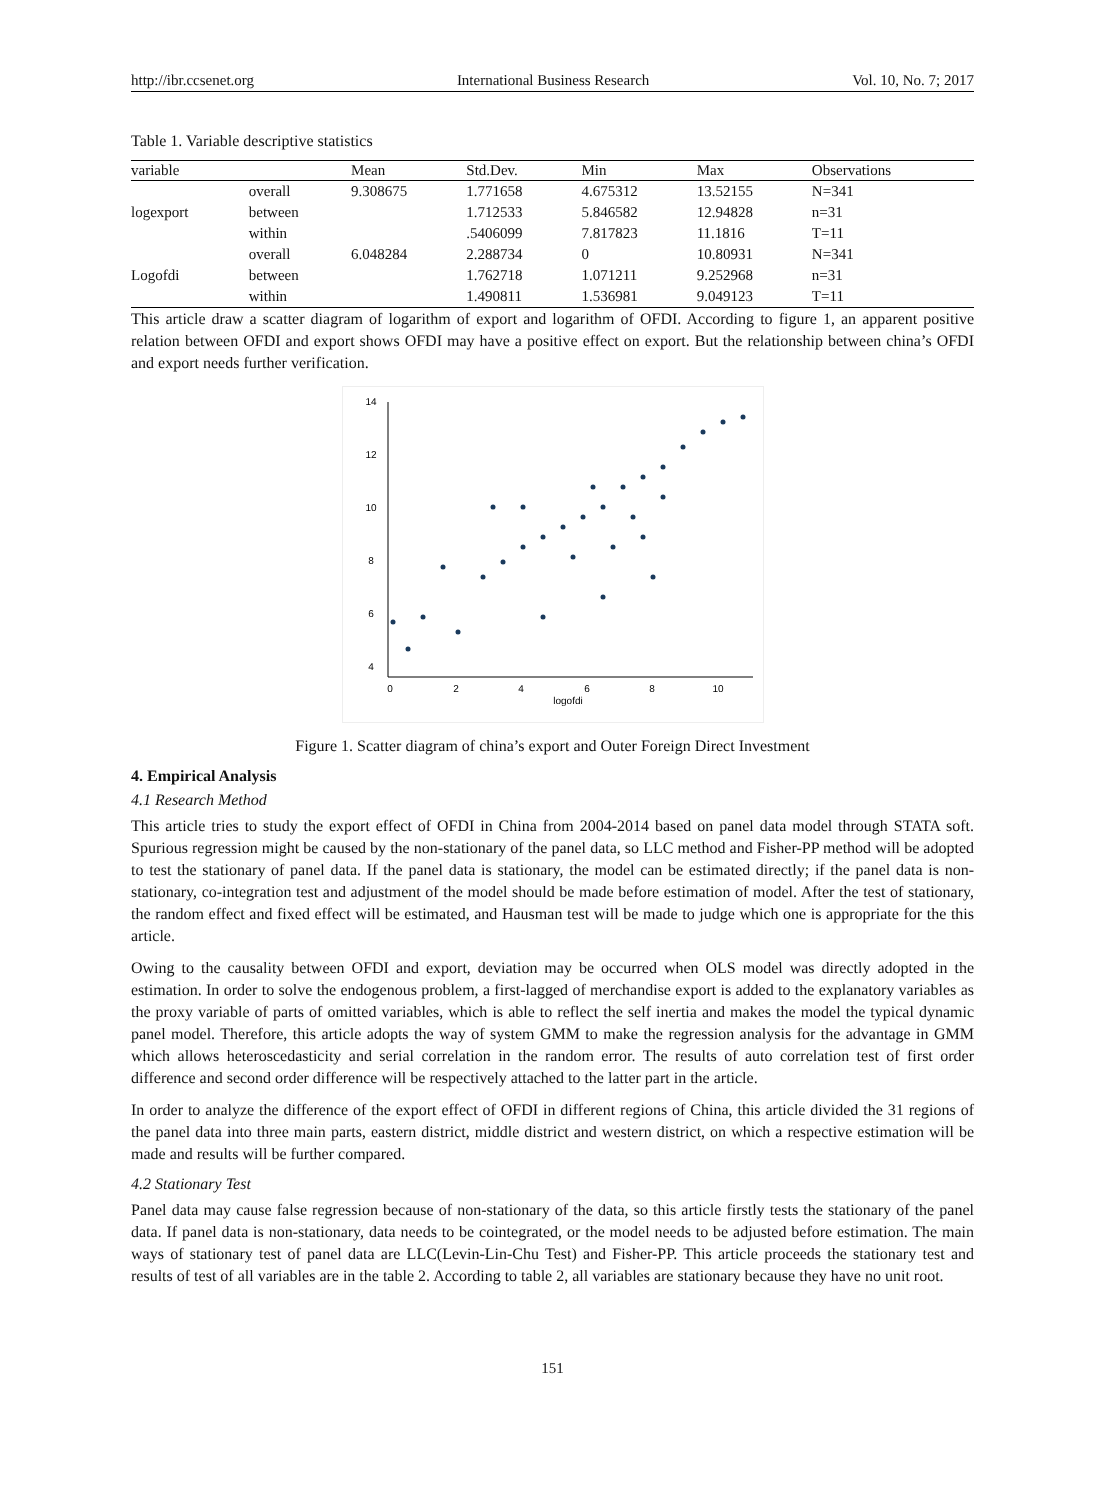http://ibr.ccsenet.org International Business Research Vol. 10, No. 7; 2017
Table 1. Variable descriptive statistics
| variable | | Mean | Std.Dev. | Min | Max | Observations |
| --- | --- | --- | --- | --- | --- | --- |
| | overall | 9.308675 | 1.771658 | 4.675312 | 13.52155 | N=341 |
| logexport | between | | 1.712533 | 5.846582 | 12.94828 | n=31 |
| | within | | .5406099 | 7.817823 | 11.1816 | T=11 |
| | overall | 6.048284 | 2.288734 | 0 | 10.80931 | N=341 |
| Logofdi | between | | 1.762718 | 1.071211 | 9.252968 | n=31 |
| | within | | 1.490811 | 1.536981 | 9.049123 | T=11 |
This article draw a scatter diagram of logarithm of export and logarithm of OFDI. According to figure 1, an apparent positive relation between OFDI and export shows OFDI may have a positive effect on export. But the relationship between china’s OFDI and export needs further verification.
0
2
4
6
8
10
logofdi
4
6
8
10
12
14
Figure 1. Scatter diagram of china’s export and Outer Foreign Direct Investment
4. Empirical Analysis
4.1 Research Method
This article tries to study the export effect of OFDI in China from 2004-2014 based on panel data model through STATA soft. Spurious regression might be caused by the non-stationary of the panel data, so LLC method and Fisher-PP method will be adopted to test the stationary of panel data. If the panel data is stationary, the model can be estimated directly; if the panel data is non-stationary, co-integration test and adjustment of the model should be made before estimation of model. After the test of stationary, the random effect and fixed effect will be estimated, and Hausman test will be made to judge which one is appropriate for the this article.
Owing to the causality between OFDI and export, deviation may be occurred when OLS model was directly adopted in the estimation. In order to solve the endogenous problem, a first-lagged of merchandise export is added to the explanatory variables as the proxy variable of parts of omitted variables, which is able to reflect the self inertia and makes the model the typical dynamic panel model. Therefore, this article adopts the way of system GMM to make the regression analysis for the advantage in GMM which allows heteroscedasticity and serial correlation in the random error. The results of auto correlation test of first order difference and second order difference will be respectively attached to the latter part in the article.
In order to analyze the difference of the export effect of OFDI in different regions of China, this article divided the 31 regions of the panel data into three main parts, eastern district, middle district and western district, on which a respective estimation will be made and results will be further compared.
4.2 Stationary Test
Panel data may cause false regression because of non-stationary of the data, so this article firstly tests the stationary of the panel data. If panel data is non-stationary, data needs to be cointegrated, or the model needs to be adjusted before estimation. The main ways of stationary test of panel data are LLC(Levin-Lin-Chu Test) and Fisher-PP. This article proceeds the stationary test and results of test of all variables are in the table 2. According to table 2, all variables are stationary because they have no unit root.
151